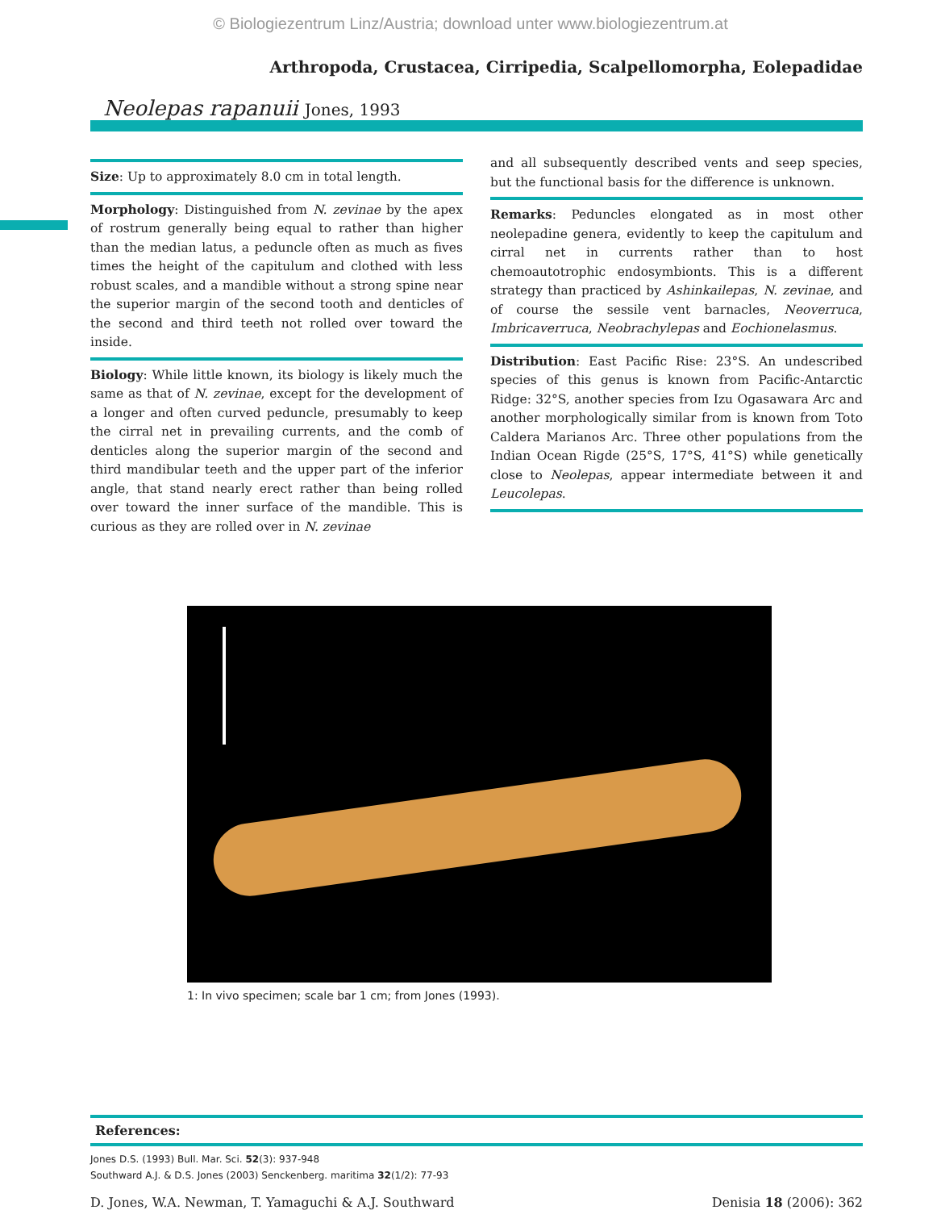© Biologiezentrum Linz/Austria; download unter www.biologiezentrum.at
Arthropoda, Crustacea, Cirripedia, Scalpellomorpha, Eolepadidae
Neolepas rapanuii Jones, 1993
Size: Up to approximately 8.0 cm in total length.
Morphology: Distinguished from N. zevinae by the apex of rostrum generally being equal to rather than higher than the median latus, a peduncle often as much as fives times the height of the capitulum and clothed with less robust scales, and a mandible without a strong spine near the superior margin of the second tooth and denticles of the second and third teeth not rolled over toward the inside.
Biology: While little known, its biology is likely much the same as that of N. zevinae, except for the development of a longer and often curved peduncle, presumably to keep the cirral net in prevailing currents, and the comb of denticles along the superior margin of the second and third mandibular teeth and the upper part of the inferior angle, that stand nearly erect rather than being rolled over toward the inner surface of the mandible. This is curious as they are rolled over in N. zevinae
and all subsequently described vents and seep species, but the functional basis for the difference is unknown.
Remarks: Peduncles elongated as in most other neolepadine genera, evidently to keep the capitulum and cirral net in currents rather than to host chemoautotrophic endosymbionts. This is a different strategy than practiced by Ashinkailepas, N. zevinae, and of course the sessile vent barnacles, Neoverruca, Imbricaverruca, Neobrachylepas and Eochionelasmus.
Distribution: East Pacific Rise: 23°S. An undescribed species of this genus is known from Pacific-Antarctic Ridge: 32°S, another species from Izu Ogasawara Arc and another morphologically similar from is known from Toto Caldera Marianos Arc. Three other populations from the Indian Ocean Rigde (25°S, 17°S, 41°S) while genetically close to Neolepas, appear intermediate between it and Leucolepas.
1: In vivo specimen; scale bar 1 cm; from Jones (1993).
References:
Jones D.S. (1993) Bull. Mar. Sci. 52(3): 937-948
Southward A.J. & D.S. Jones (2003) Senckenberg. maritima 32(1/2): 77-93
D. Jones, W.A. Newman, T. Yamaguchi & A.J. Southward Denisia 18 (2006): 362